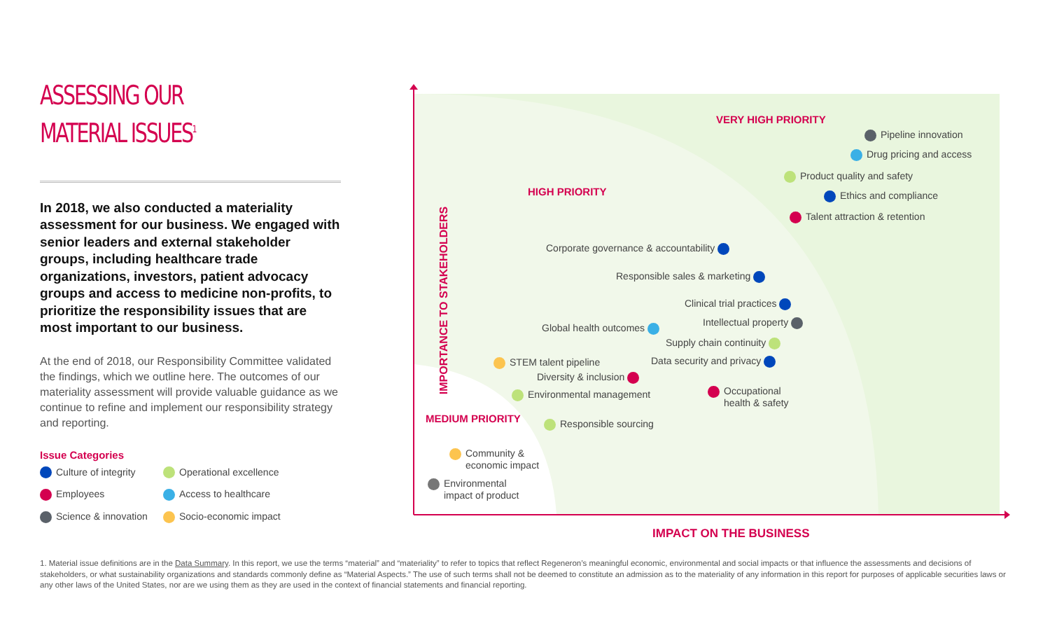ASSESSING OUR
MATERIAL ISSUES<sup>1</sup>
In 2018, we also conducted a materiality assessment for our business. We engaged with senior leaders and external stakeholder groups, including healthcare trade organizations, investors, patient advocacy groups and access to medicine non-profits, to prioritize the responsibility issues that are most important to our business.
At the end of 2018, our Responsibility Committee validated the findings, which we outline here. The outcomes of our materiality assessment will provide valuable guidance as we continue to refine and implement our responsibility strategy and reporting.
Issue Categories
Culture of integrity
Operational excellence
Employees
Access to healthcare
Science & innovation
Socio-economic impact
VERY HIGH PRIORITY
HIGH PRIORITY
MEDIUM PRIORITY
Pipeline innovation
Drug pricing and access
Product quality and safety
Ethics and compliance
Talent attraction & retention
Corporate governance & accountability
Responsible sales & marketing
Clinical trial practices
Global health outcomes Intellectual property
Supply chain continuity
STEM talent pipeline Data security and privacy
Diversity & inclusion
Occupational
health & safety
Environmental management
Responsible sourcing
Community &
economic impact
Environmental
impact of product
IMPORTANCE TO STAKEHOLDERS
IMPACT ON THE BUSINESS
1. Material issue definitions are in the Data Summary. In this report, we use the terms “material” and “materiality” to refer to topics that reflect Regeneron’s meaningful economic, environmental and social impacts or that influence the assessments and decisions of stakeholders, or what sustainability organizations and standards commonly define as “Material Aspects.” The use of such terms shall not be deemed to constitute an admission as to the materiality of any information in this report for purposes of applicable securities laws or any other laws of the United States, nor are we using them as they are used in the context of financial statements and financial reporting.